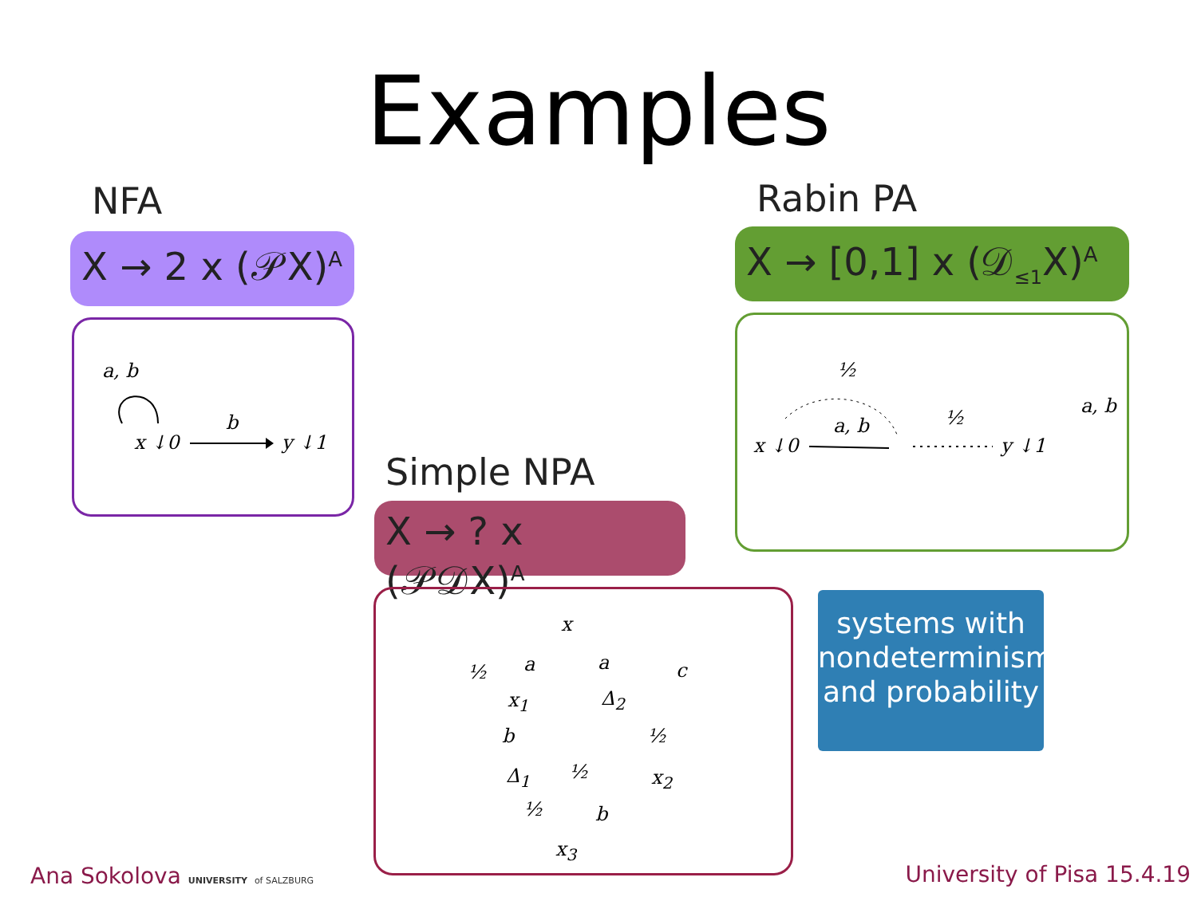Examples
NFA
X → 2 x (𝒫X)<sup>A</sup>
a, b
x ↓0
b
y ↓1
Rabin PA
X → [0,1] x (𝒟<sub>≤1</sub>X)<sup>A</sup>
x ↓0
a, b
½
½
y ↓1
a, b
Simple NPA
X → ? x (𝒫𝒟X)<sup>A</sup>
x
a a c ½
x<sub>1</sub> Δ<sub>2</sub>
b ½
Δ<sub>1</sub> ½ x<sub>2</sub>
½ b
x<sub>3</sub>
systems with nondeterminism and probability
Ana Sokolova UNIVERSITY of SALZBURG
University of Pisa 15.4.19